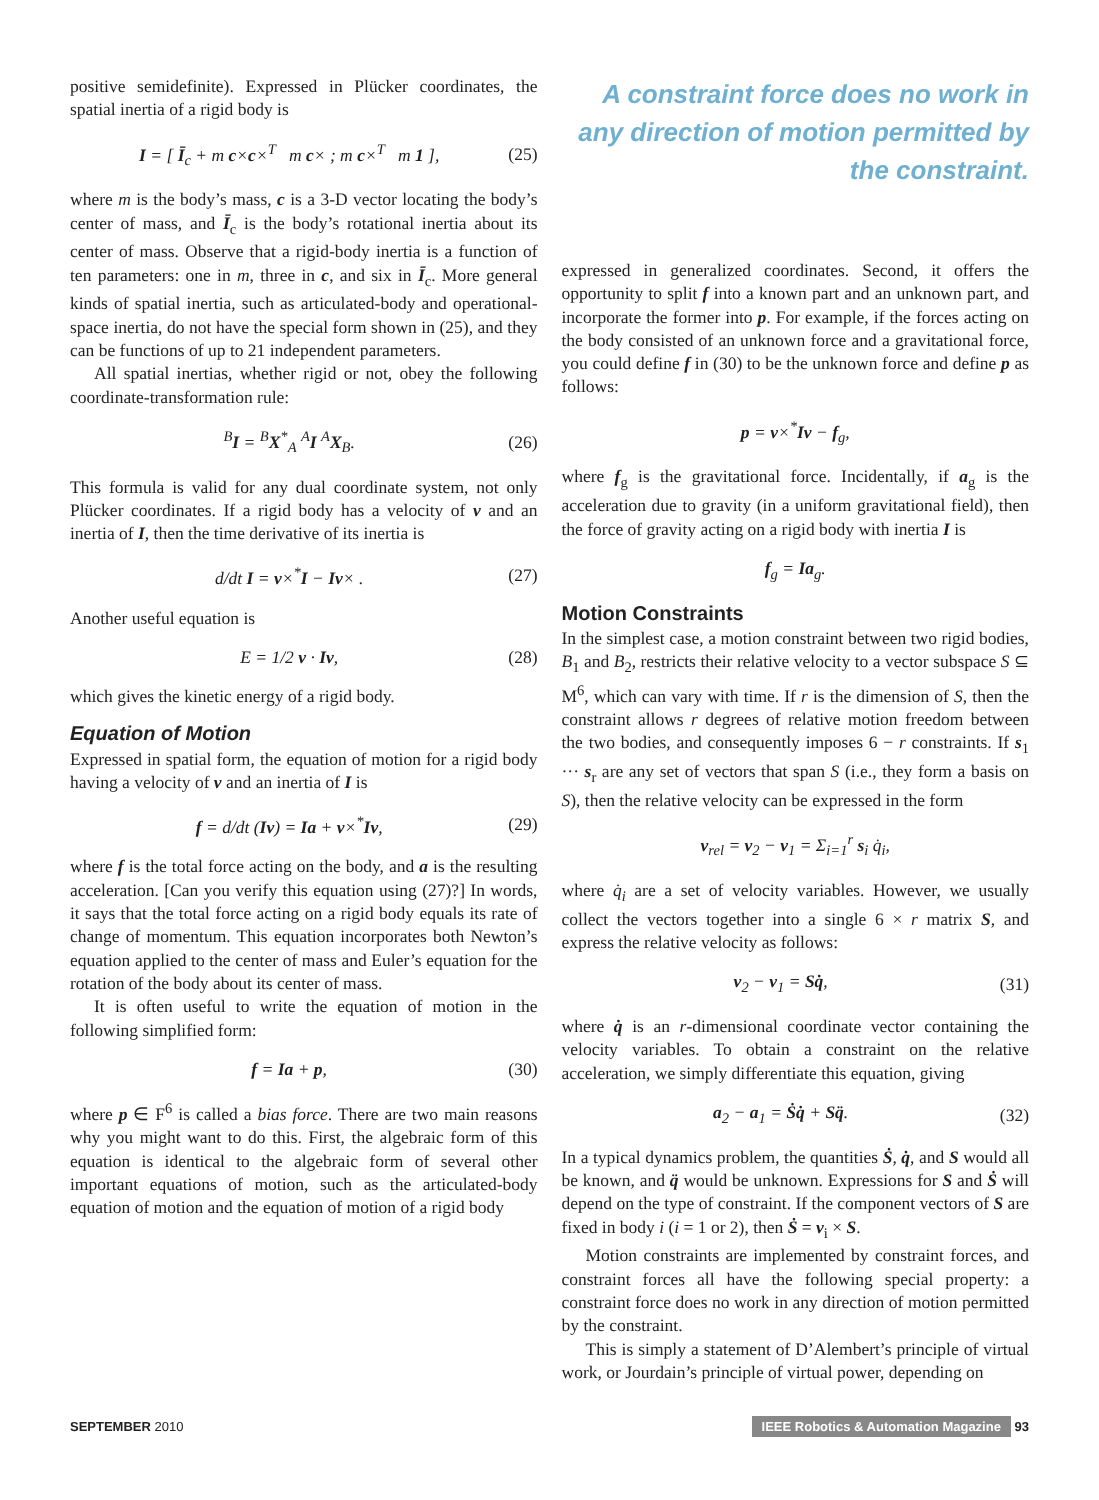positive semidefinite). Expressed in Plücker coordinates, the spatial inertia of a rigid body is
I = [ Ī<sub>c</sub> + m c×c×<sup>T</sup> m c× ; m c×<sup>T</sup> m 1 ], (25)
where m is the body’s mass, c is a 3-D vector locating the body’s center of mass, and Ī<sub>c</sub> is the body’s rotational inertia about its center of mass. Observe that a rigid-body inertia is a function of ten parameters: one in m, three in c, and six in Ī<sub>c</sub>. More general kinds of spatial inertia, such as articulated-body and operational-space inertia, do not have the special form shown in (25), and they can be functions of up to 21 independent parameters.
All spatial inertias, whether rigid or not, obey the following coordinate-transformation rule:
<sup>B</sup>I = <sup>B</sup>X<sup>*</sup><sub>A</sub> <sup>A</sup>I <sup>A</sup>X<sub>B</sub>. (26)
This formula is valid for any dual coordinate system, not only Plücker coordinates. If a rigid body has a velocity of v and an inertia of I, then the time derivative of its inertia is
d/dt I = v×<sup>*</sup>I − Iv× . (27)
Another useful equation is
E = 1/2 v · Iv, (28)
which gives the kinetic energy of a rigid body.
Equation of Motion
Expressed in spatial form, the equation of motion for a rigid body having a velocity of v and an inertia of I is
f = d/dt (Iv) = Ia + v×<sup>*</sup>Iv, (29)
where f is the total force acting on the body, and a is the resulting acceleration. [Can you verify this equation using (27)?] In words, it says that the total force acting on a rigid body equals its rate of change of momentum. This equation incorporates both Newton’s equation applied to the center of mass and Euler’s equation for the rotation of the body about its center of mass.
It is often useful to write the equation of motion in the following simplified form:
f = Ia + p, (30)
where p ∈ F<sup>6</sup> is called a bias force. There are two main reasons why you might want to do this. First, the algebraic form of this equation is identical to the algebraic form of several other important equations of motion, such as the articulated-body equation of motion and the equation of motion of a rigid body
A constraint force does no work in any direction of motion permitted by the constraint.
expressed in generalized coordinates. Second, it offers the opportunity to split f into a known part and an unknown part, and incorporate the former into p. For example, if the forces acting on the body consisted of an unknown force and a gravitational force, you could define f in (30) to be the unknown force and define p as follows:
p = v×<sup>*</sup>Iv − f<sub>g</sub>,
where f<sub>g</sub> is the gravitational force. Incidentally, if a<sub>g</sub> is the acceleration due to gravity (in a uniform gravitational field), then the force of gravity acting on a rigid body with inertia I is
f<sub>g</sub> = Ia<sub>g</sub>.
Motion Constraints
In the simplest case, a motion constraint between two rigid bodies, B<sub>1</sub> and B<sub>2</sub>, restricts their relative velocity to a vector subspace S ⊆ M<sup>6</sup>, which can vary with time. If r is the dimension of S, then the constraint allows r degrees of relative motion freedom between the two bodies, and consequently imposes 6 − r constraints. If s<sub>1</sub> ··· s<sub>r</sub> are any set of vectors that span S (i.e., they form a basis on S), then the relative velocity can be expressed in the form
v<sub>rel</sub> = v<sub>2</sub> − v<sub>1</sub> = Σ<sub>i=1</sub><sup>r</sup> s<sub>i</sub> q̇<sub>i</sub>,
where q̇<sub>i</sub> are a set of velocity variables. However, we usually collect the vectors together into a single 6 × r matrix S, and express the relative velocity as follows:
v<sub>2</sub> − v<sub>1</sub> = Sq̇, (31)
where q̇ is an r-dimensional coordinate vector containing the velocity variables. To obtain a constraint on the relative acceleration, we simply differentiate this equation, giving
a<sub>2</sub> − a<sub>1</sub> = Ṡq̇ + Sq̈. (32)
In a typical dynamics problem, the quantities Ṡ, q̇, and S would all be known, and q̈ would be unknown. Expressions for S and Ṡ will depend on the type of constraint. If the component vectors of S are fixed in body i (i = 1 or 2), then Ṡ = v<sub>i</sub> × S.
Motion constraints are implemented by constraint forces, and constraint forces all have the following special property: a constraint force does no work in any direction of motion permitted by the constraint.
This is simply a statement of D’Alembert’s principle of virtual work, or Jourdain’s principle of virtual power, depending on
SEPTEMBER 2010 IEEE Robotics & Automation Magazine 93